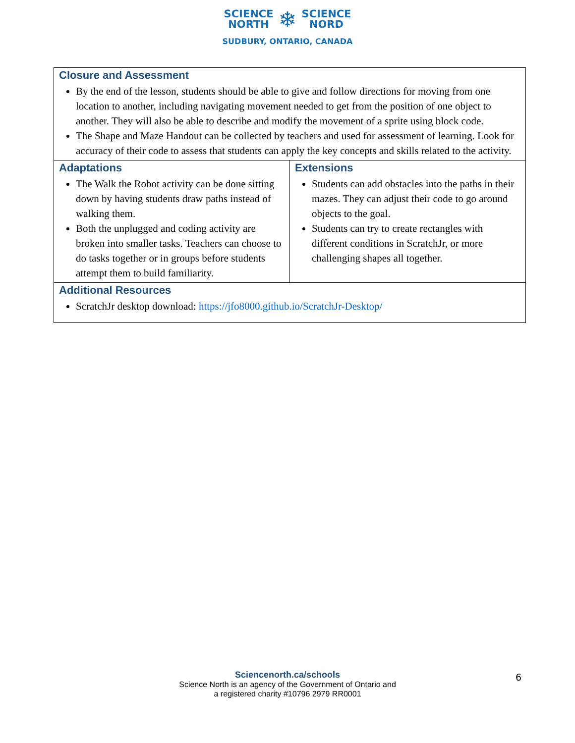SCIENCE
NORTH ❄ SCIENCE
NORD
SUDBURY, ONTARIO, CANADA
| Closure and Assessment By the end of the lesson, students should be able to give and follow directions for moving from one location to another, including navigating movement needed to get from the position of one object to another. They will also be able to describe and modify the movement of a sprite using block code. The Shape and Maze Handout can be collected by teachers and used for assessment of learning. Look for accuracy of their code to assess that students can apply the key concepts and skills related to the activity. | |
| Adaptations The Walk the Robot activity can be done sitting down by having students draw paths instead of walking them. Both the unplugged and coding activity are broken into smaller tasks. Teachers can choose to do tasks together or in groups before students attempt them to build familiarity. | Extensions Students can add obstacles into the paths in their mazes. They can adjust their code to go around objects to the goal. Students can try to create rectangles with different conditions in ScratchJr, or more challenging shapes all together. |
| Additional Resources ScratchJr desktop download: https://jfo8000.github.io/ScratchJr-Desktop/ | |
Sciencenorth.ca/schools
Science North is an agency of the Government of Ontario and
a registered charity #10796 2979 RR0001
6